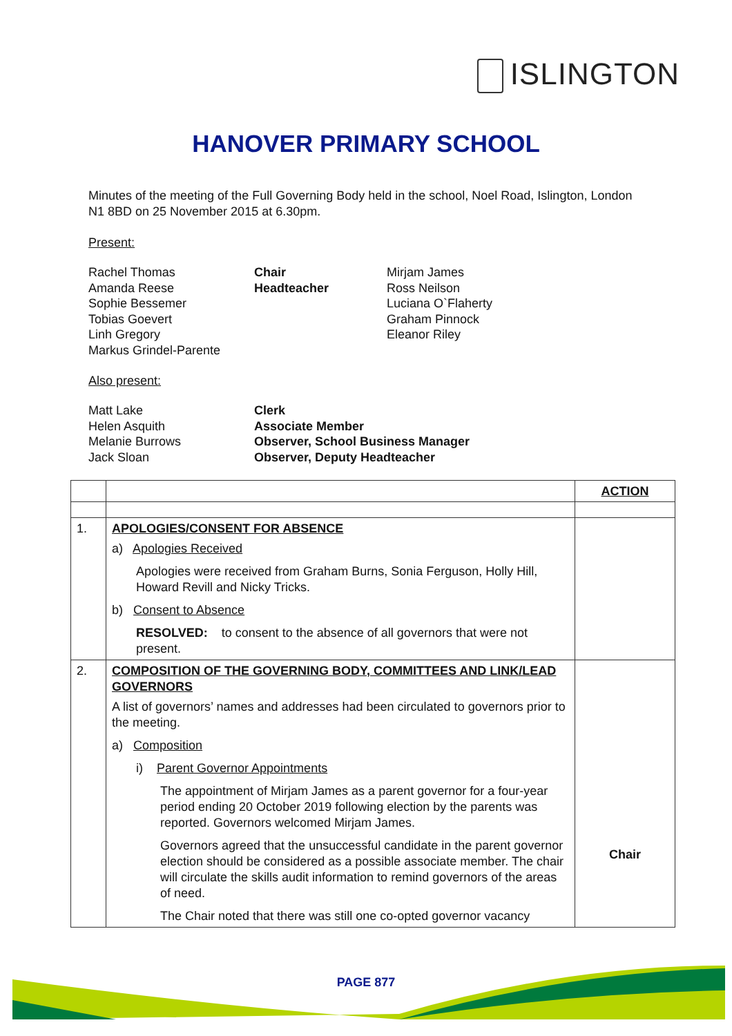ISLINGTON
HANOVER PRIMARY SCHOOL
Minutes of the meeting of the Full Governing Body held in the school, Noel Road, Islington, London N1 8BD on 25 November 2015 at 6.30pm.
Present:
Rachel Thomas
Amanda Reese
Sophie Bessemer
Tobias Goevert
Linh Gregory
Markus Grindel-Parente
Chair
Headteacher
Mirjam James
Ross Neilson
Luciana O`Flaherty
Graham Pinnock
Eleanor Riley
Also present:
Matt Lake
Helen Asquith
Melanie Burrows
Jack Sloan
Clerk
Associate Member
Observer, School Business Manager
Observer, Deputy Headteacher
| | | ACTION |
| 1. | APOLOGIES/CONSENT FOR ABSENCE a) Apologies Received Apologies were received from Graham Burns, Sonia Ferguson, Holly Hill, Howard Revill and Nicky Tricks. b) Consent to Absence RESOLVED: to consent to the absence of all governors that were not present. | |
| 2. | COMPOSITION OF THE GOVERNING BODY, COMMITTEES AND LINK/LEAD GOVERNORS A list of governors’ names and addresses had been circulated to governors prior to the meeting. a) Composition i) Parent Governor Appointments The appointment of Mirjam James as a parent governor for a four-year period ending 20 October 2019 following election by the parents was reported. Governors welcomed Mirjam James. Governors agreed that the unsuccessful candidate in the parent governor election should be considered as a possible associate member. The chair will circulate the skills audit information to remind governors of the areas of need. The Chair noted that there was still one co-opted governor vacancy | Chair |
PAGE 877